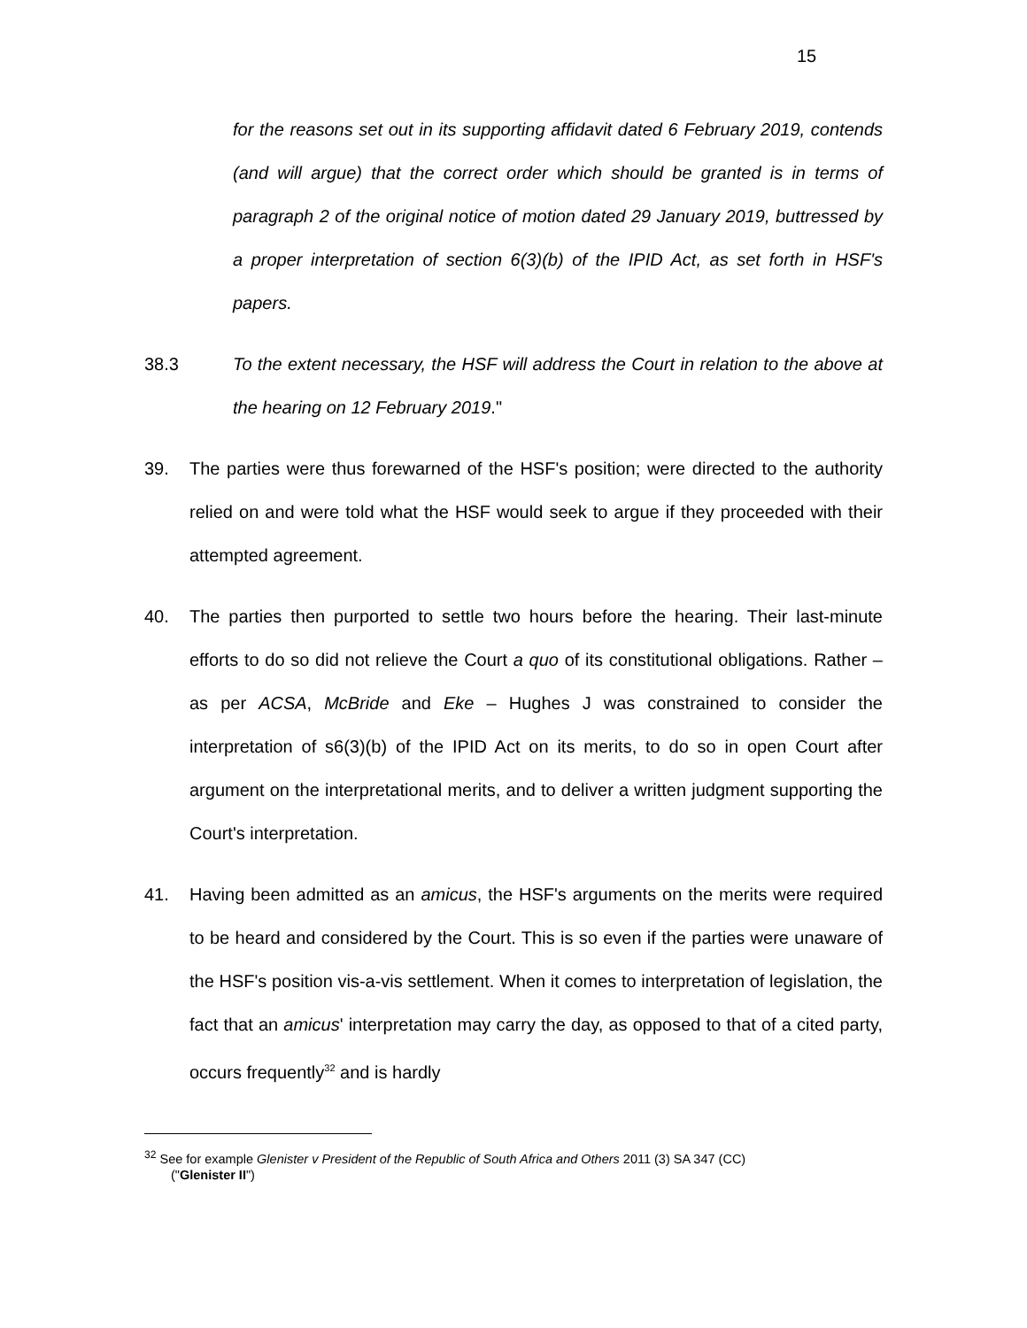15
for the reasons set out in its supporting affidavit dated 6 February 2019, contends (and will argue) that the correct order which should be granted is in terms of paragraph 2 of the original notice of motion dated 29 January 2019, buttressed by a proper interpretation of section 6(3)(b) of the IPID Act, as set forth in HSF's papers.
38.3 To the extent necessary, the HSF will address the Court in relation to the above at the hearing on 12 February 2019."
39. The parties were thus forewarned of the HSF's position; were directed to the authority relied on and were told what the HSF would seek to argue if they proceeded with their attempted agreement.
40. The parties then purported to settle two hours before the hearing. Their last-minute efforts to do so did not relieve the Court a quo of its constitutional obligations. Rather – as per ACSA, McBride and Eke – Hughes J was constrained to consider the interpretation of s6(3)(b) of the IPID Act on its merits, to do so in open Court after argument on the interpretational merits, and to deliver a written judgment supporting the Court's interpretation.
41. Having been admitted as an amicus, the HSF's arguments on the merits were required to be heard and considered by the Court. This is so even if the parties were unaware of the HSF's position vis-a-vis settlement. When it comes to interpretation of legislation, the fact that an amicus' interpretation may carry the day, as opposed to that of a cited party, occurs frequently<sup>32</sup> and is hardly
<sup>32</sup> See for example Glenister v President of the Republic of South Africa and Others 2011 (3) SA 347 (CC)
("Glenister II")